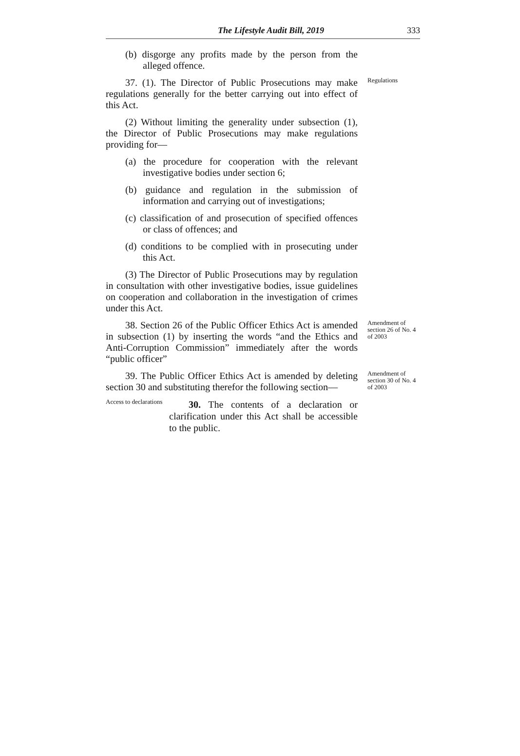The Lifestyle Audit Bill, 2019 333
(b) disgorge any profits made by the person from the alleged offence.
37. (1). The Director of Public Prosecutions may make regulations generally for the better carrying out into effect of this Act.
(2) Without limiting the generality under subsection (1), the Director of Public Prosecutions may make regulations providing for—
(a) the procedure for cooperation with the relevant investigative bodies under section 6;
(b) guidance and regulation in the submission of information and carrying out of investigations;
(c) classification of and prosecution of specified offences or class of offences; and
(d) conditions to be complied with in prosecuting under this Act.
(3) The Director of Public Prosecutions may by regulation in consultation with other investigative bodies, issue guidelines on cooperation and collaboration in the investigation of crimes under this Act.
Regulations
38. Section 26 of the Public Officer Ethics Act is amended in subsection (1) by inserting the words “and the Ethics and Anti-Corruption Commission” immediately after the words “public officer”
Amendment of section 26 of No. 4 of 2003
39. The Public Officer Ethics Act is amended by deleting section 30 and substituting therefor the following section—
Access to declarations
30. The contents of a declaration or clarification under this Act shall be accessible to the public.
Amendment of section 30 of No. 4 of 2003